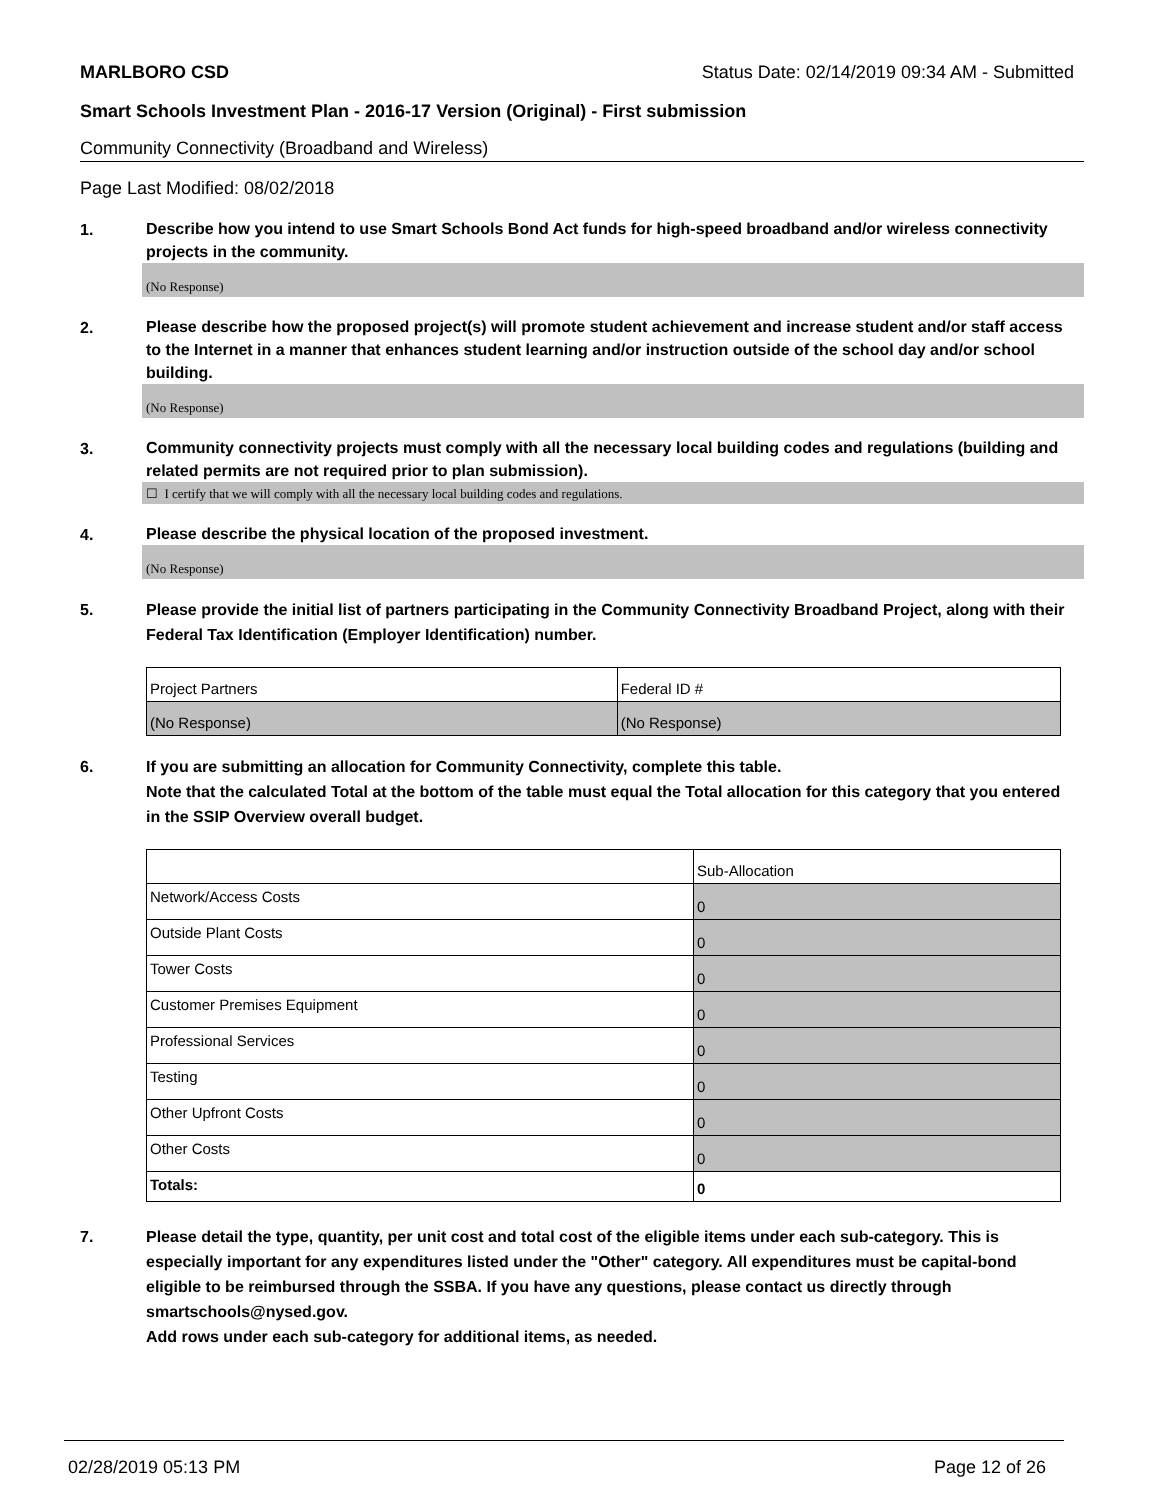MARLBORO CSD Status Date: 02/14/2019 09:34 AM - Submitted
Smart Schools Investment Plan - 2016-17 Version (Original) - First submission
Community Connectivity (Broadband and Wireless)
Page Last Modified: 08/02/2018
1.
Describe how you intend to use Smart Schools Bond Act funds for high-speed broadband and/or wireless connectivity projects in the community.
(No Response)
2.
Please describe how the proposed project(s) will promote student achievement and increase student and/or staff access to the Internet in a manner that enhances student learning and/or instruction outside of the school day and/or school building.
(No Response)
3.
Community connectivity projects must comply with all the necessary local building codes and regulations (building and related permits are not required prior to plan submission).
☐ I certify that we will comply with all the necessary local building codes and regulations.
4.
Please describe the physical location of the proposed investment.
(No Response)
5.
Please provide the initial list of partners participating in the Community Connectivity Broadband Project, along with their Federal Tax Identification (Employer Identification) number.
| Project Partners | Federal ID # |
| (No Response) | (No Response) |
6.
If you are submitting an allocation for Community Connectivity, complete this table.
Note that the calculated Total at the bottom of the table must equal the Total allocation for this category that you entered in the SSIP Overview overall budget.
| | Sub-Allocation |
| Network/Access Costs | 0 |
| Outside Plant Costs | 0 |
| Tower Costs | 0 |
| Customer Premises Equipment | 0 |
| Professional Services | 0 |
| Testing | 0 |
| Other Upfront Costs | 0 |
| Other Costs | 0 |
| Totals: | 0 |
7.
Please detail the type, quantity, per unit cost and total cost of the eligible items under each sub-category. This is especially important for any expenditures listed under the "Other" category. All expenditures must be capital-bond eligible to be reimbursed through the SSBA. If you have any questions, please contact us directly through smartschools@nysed.gov.
Add rows under each sub-category for additional items, as needed.
02/28/2019 05:13 PM Page 12 of 26